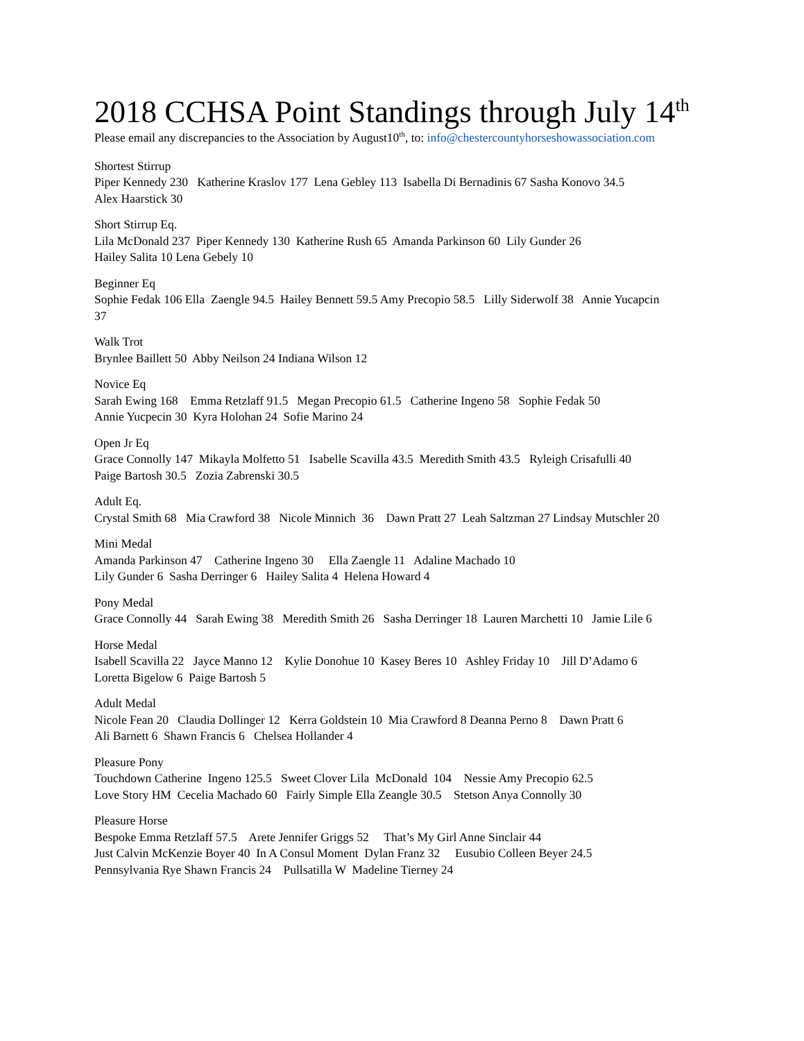2018 CCHSA Point Standings through July 14<sup>th</sup>
Please email any discrepancies to the Association by August10<sup>th</sup>, to: info@chestercountyhorseshowassociation.com
Shortest Stirrup Piper Kennedy 230 Katherine Kraslov 177 Lena Gebley 113 Isabella Di Bernadinis 67 Sasha Konovo 34.5 Alex Haarstick 30
Short Stirrup Eq. Lila McDonald 237 Piper Kennedy 130 Katherine Rush 65 Amanda Parkinson 60 Lily Gunder 26 Hailey Salita 10 Lena Gebely 10
Beginner Eq Sophie Fedak 106 Ella Zaengle 94.5 Hailey Bennett 59.5 Amy Precopio 58.5 Lilly Siderwolf 38 Annie Yucapcin 37
Walk Trot Brynlee Baillett 50 Abby Neilson 24 Indiana Wilson 12
Novice Eq Sarah Ewing 168 Emma Retzlaff 91.5 Megan Precopio 61.5 Catherine Ingeno 58 Sophie Fedak 50 Annie Yucpecin 30 Kyra Holohan 24 Sofie Marino 24
Open Jr Eq Grace Connolly 147 Mikayla Molfetto 51 Isabelle Scavilla 43.5 Meredith Smith 43.5 Ryleigh Crisafulli 40 Paige Bartosh 30.5 Zozia Zabrenski 30.5
Adult Eq. Crystal Smith 68 Mia Crawford 38 Nicole Minnich 36 Dawn Pratt 27 Leah Saltzman 27 Lindsay Mutschler 20
Mini Medal Amanda Parkinson 47 Catherine Ingeno 30 Ella Zaengle 11 Adaline Machado 10 Lily Gunder 6 Sasha Derringer 6 Hailey Salita 4 Helena Howard 4
Pony Medal Grace Connolly 44 Sarah Ewing 38 Meredith Smith 26 Sasha Derringer 18 Lauren Marchetti 10 Jamie Lile 6
Horse Medal Isabell Scavilla 22 Jayce Manno 12 Kylie Donohue 10 Kasey Beres 10 Ashley Friday 10 Jill D’Adamo 6 Loretta Bigelow 6 Paige Bartosh 5
Adult Medal Nicole Fean 20 Claudia Dollinger 12 Kerra Goldstein 10 Mia Crawford 8 Deanna Perno 8 Dawn Pratt 6 Ali Barnett 6 Shawn Francis 6 Chelsea Hollander 4
Pleasure Pony Touchdown Catherine Ingeno 125.5 Sweet Clover Lila McDonald 104 Nessie Amy Precopio 62.5 Love Story HM Cecelia Machado 60 Fairly Simple Ella Zeangle 30.5 Stetson Anya Connolly 30
Pleasure Horse Bespoke Emma Retzlaff 57.5 Arete Jennifer Griggs 52 That’s My Girl Anne Sinclair 44 Just Calvin McKenzie Boyer 40 In A Consul Moment Dylan Franz 32 Eusubio Colleen Beyer 24.5 Pennsylvania Rye Shawn Francis 24 Pullsatilla W Madeline Tierney 24